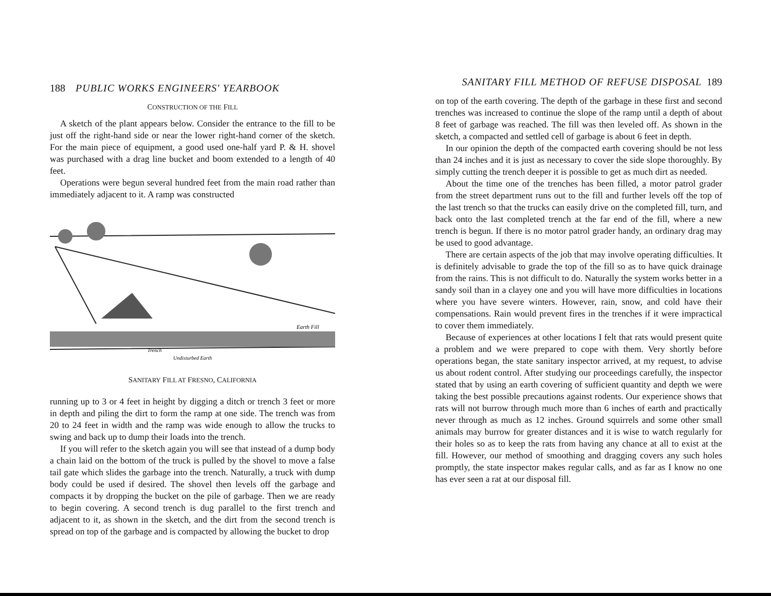188 PUBLIC WORKS ENGINEERS' YEARBOOK
CONSTRUCTION OF THE FILL
A sketch of the plant appears below. Consider the entrance to the fill to be just off the right-hand side or near the lower right-hand corner of the sketch. For the main piece of equipment, a good used one-half yard P. & H. shovel was purchased with a drag line bucket and boom extended to a length of 40 feet.
Operations were begun several hundred feet from the main road rather than immediately adjacent to it. A ramp was constructed
Earth Fill
Undisturbed Earth
Trench
SANITARY FILL AT FRESNO, CALIFORNIA
running up to 3 or 4 feet in height by digging a ditch or trench 3 feet or more in depth and piling the dirt to form the ramp at one side. The trench was from 20 to 24 feet in width and the ramp was wide enough to allow the trucks to swing and back up to dump their loads into the trench.
If you will refer to the sketch again you will see that instead of a dump body a chain laid on the bottom of the truck is pulled by the shovel to move a false tail gate which slides the garbage into the trench. Naturally, a truck with dump body could be used if desired. The shovel then levels off the garbage and compacts it by dropping the bucket on the pile of garbage. Then we are ready to begin covering. A second trench is dug parallel to the first trench and adjacent to it, as shown in the sketch, and the dirt from the second trench is spread on top of the garbage and is compacted by allowing the bucket to drop
SANITARY FILL METHOD OF REFUSE DISPOSAL 189
on top of the earth covering. The depth of the garbage in these first and second trenches was increased to continue the slope of the ramp until a depth of about 8 feet of garbage was reached. The fill was then leveled off. As shown in the sketch, a compacted and settled cell of garbage is about 6 feet in depth.
In our opinion the depth of the compacted earth covering should be not less than 24 inches and it is just as necessary to cover the side slope thoroughly. By simply cutting the trench deeper it is possible to get as much dirt as needed.
About the time one of the trenches has been filled, a motor patrol grader from the street department runs out to the fill and further levels off the top of the last trench so that the trucks can easily drive on the completed fill, turn, and back onto the last completed trench at the far end of the fill, where a new trench is begun. If there is no motor patrol grader handy, an ordinary drag may be used to good advantage.
There are certain aspects of the job that may involve operating difficulties. It is definitely advisable to grade the top of the fill so as to have quick drainage from the rains. This is not difficult to do. Naturally the system works better in a sandy soil than in a clayey one and you will have more difficulties in locations where you have severe winters. However, rain, snow, and cold have their compensations. Rain would prevent fires in the trenches if it were impractical to cover them immediately.
Because of experiences at other locations I felt that rats would present quite a problem and we were prepared to cope with them. Very shortly before operations began, the state sanitary inspector arrived, at my request, to advise us about rodent control. After studying our proceedings carefully, the inspector stated that by using an earth covering of sufficient quantity and depth we were taking the best possible precautions against rodents. Our experience shows that rats will not burrow through much more than 6 inches of earth and practically never through as much as 12 inches. Ground squirrels and some other small animals may burrow for greater distances and it is wise to watch regularly for their holes so as to keep the rats from having any chance at all to exist at the fill. However, our method of smoothing and dragging covers any such holes promptly, the state inspector makes regular calls, and as far as I know no one has ever seen a rat at our disposal fill.